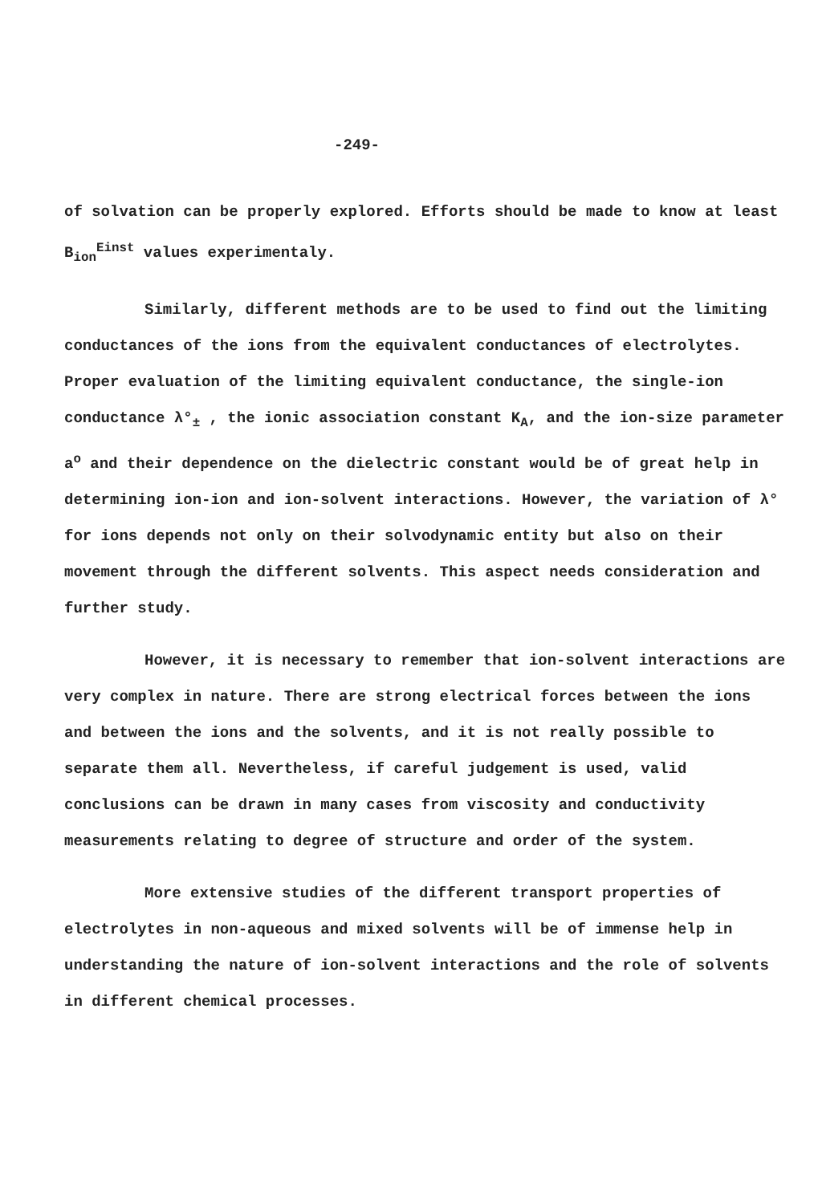-249-
of solvation can be properly explored. Efforts should be made to know at least B<sub>ion</sub><sup>Einst</sup> values experimentaly.
Similarly, different methods are to be used to find out the limiting conductances of the ions from the equivalent conductances of electrolytes. Proper evaluation of the limiting equivalent conductance, the single-ion conductance λ°<sub>±</sub> , the ionic association constant K<sub>A</sub>, and the ion-size parameter a<sup>o</sup> and their dependence on the dielectric constant would be of great help in determining ion-ion and ion-solvent interactions. However, the variation of λ° for ions depends not only on their solvodynamic entity but also on their movement through the different solvents. This aspect needs consideration and further study.
However, it is necessary to remember that ion-solvent interactions are very complex in nature. There are strong electrical forces between the ions and between the ions and the solvents, and it is not really possible to separate them all. Nevertheless, if careful judgement is used, valid conclusions can be drawn in many cases from viscosity and conductivity measurements relating to degree of structure and order of the system.
More extensive studies of the different transport properties of electrolytes in non-aqueous and mixed solvents will be of immense help in understanding the nature of ion-solvent interactions and the role of solvents in different chemical processes.